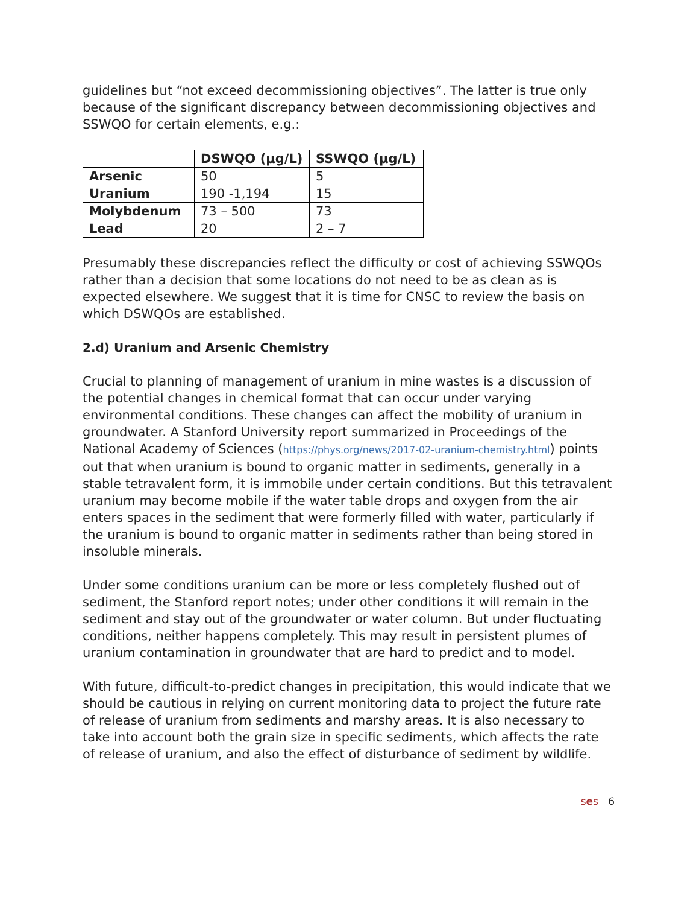guidelines but “not exceed decommissioning objectives”. The latter is true only because of the significant discrepancy between decommissioning objectives and SSWQO for certain elements, e.g.:
| | DSWQO (µg/L) | SSWQO (µg/L) |
| --- | --- | --- |
| Arsenic | 50 | 5 |
| Uranium | 190 -1,194 | 15 |
| Molybdenum | 73 – 500 | 73 |
| Lead | 20 | 2 – 7 |
Presumably these discrepancies reflect the difficulty or cost of achieving SSWQOs rather than a decision that some locations do not need to be as clean as is expected elsewhere. We suggest that it is time for CNSC to review the basis on which DSWQOs are established.
2.d) Uranium and Arsenic Chemistry
Crucial to planning of management of uranium in mine wastes is a discussion of the potential changes in chemical format that can occur under varying environmental conditions. These changes can affect the mobility of uranium in groundwater. A Stanford University report summarized in Proceedings of the National Academy of Sciences (https://phys.org/news/2017-02-uranium-chemistry.html) points out that when uranium is bound to organic matter in sediments, generally in a stable tetravalent form, it is immobile under certain conditions. But this tetravalent uranium may become mobile if the water table drops and oxygen from the air enters spaces in the sediment that were formerly filled with water, particularly if the uranium is bound to organic matter in sediments rather than being stored in insoluble minerals.
Under some conditions uranium can be more or less completely flushed out of sediment, the Stanford report notes; under other conditions it will remain in the sediment and stay out of the groundwater or water column. But under fluctuating conditions, neither happens completely. This may result in persistent plumes of uranium contamination in groundwater that are hard to predict and to model.
With future, difficult-to-predict changes in precipitation, this would indicate that we should be cautious in relying on current monitoring data to project the future rate of release of uranium from sediments and marshy areas. It is also necessary to take into account both the grain size in specific sediments, which affects the rate of release of uranium, and also the effect of disturbance of sediment by wildlife.
ses 6